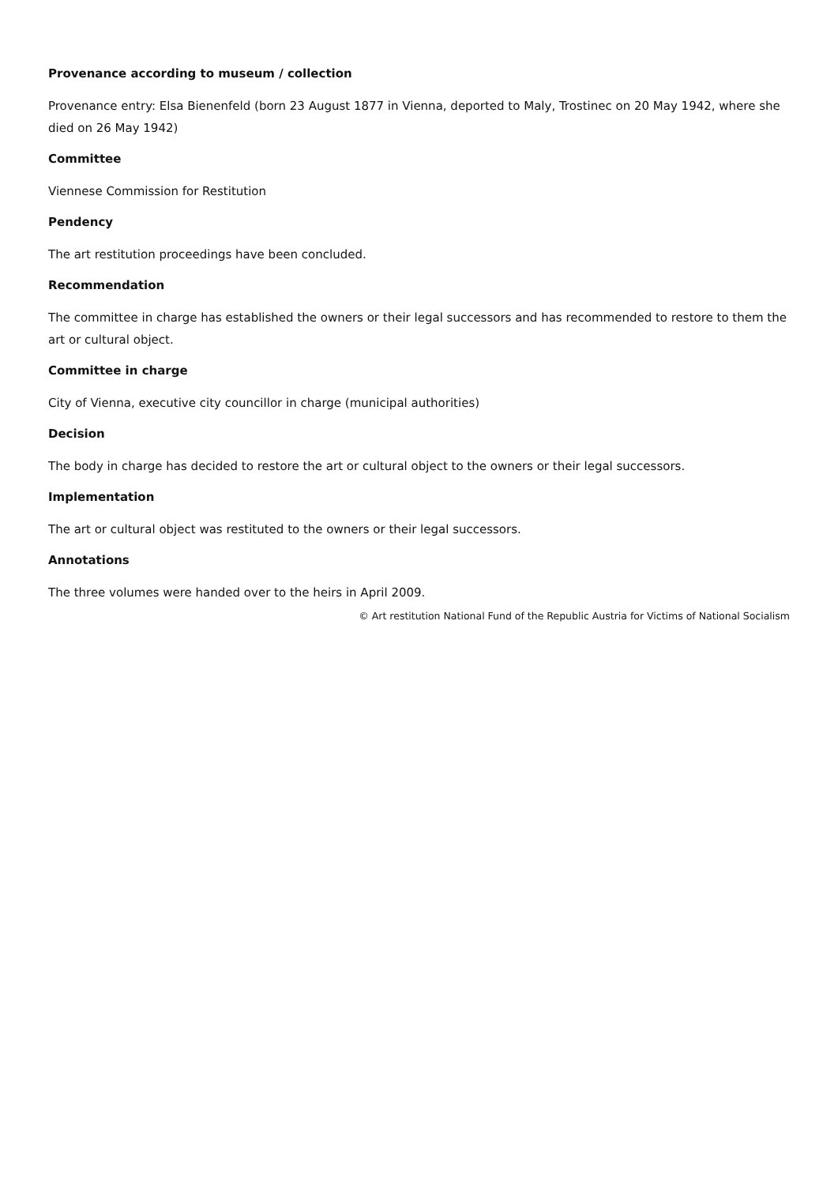Provenance according to museum / collection
Provenance entry: Elsa Bienenfeld (born 23 August 1877 in Vienna, deported to Maly, Trostinec on 20 May 1942, where she died on 26 May 1942)
Committee
Viennese Commission for Restitution
Pendency
The art restitution proceedings have been concluded.
Recommendation
The committee in charge has established the owners or their legal successors and has recommended to restore to them the art or cultural object.
Committee in charge
City of Vienna, executive city councillor in charge (municipal authorities)
Decision
The body in charge has decided to restore the art or cultural object to the owners or their legal successors.
Implementation
The art or cultural object was restituted to the owners or their legal successors.
Annotations
The three volumes were handed over to the heirs in April 2009.
© Art restitution National Fund of the Republic Austria for Victims of National Socialism